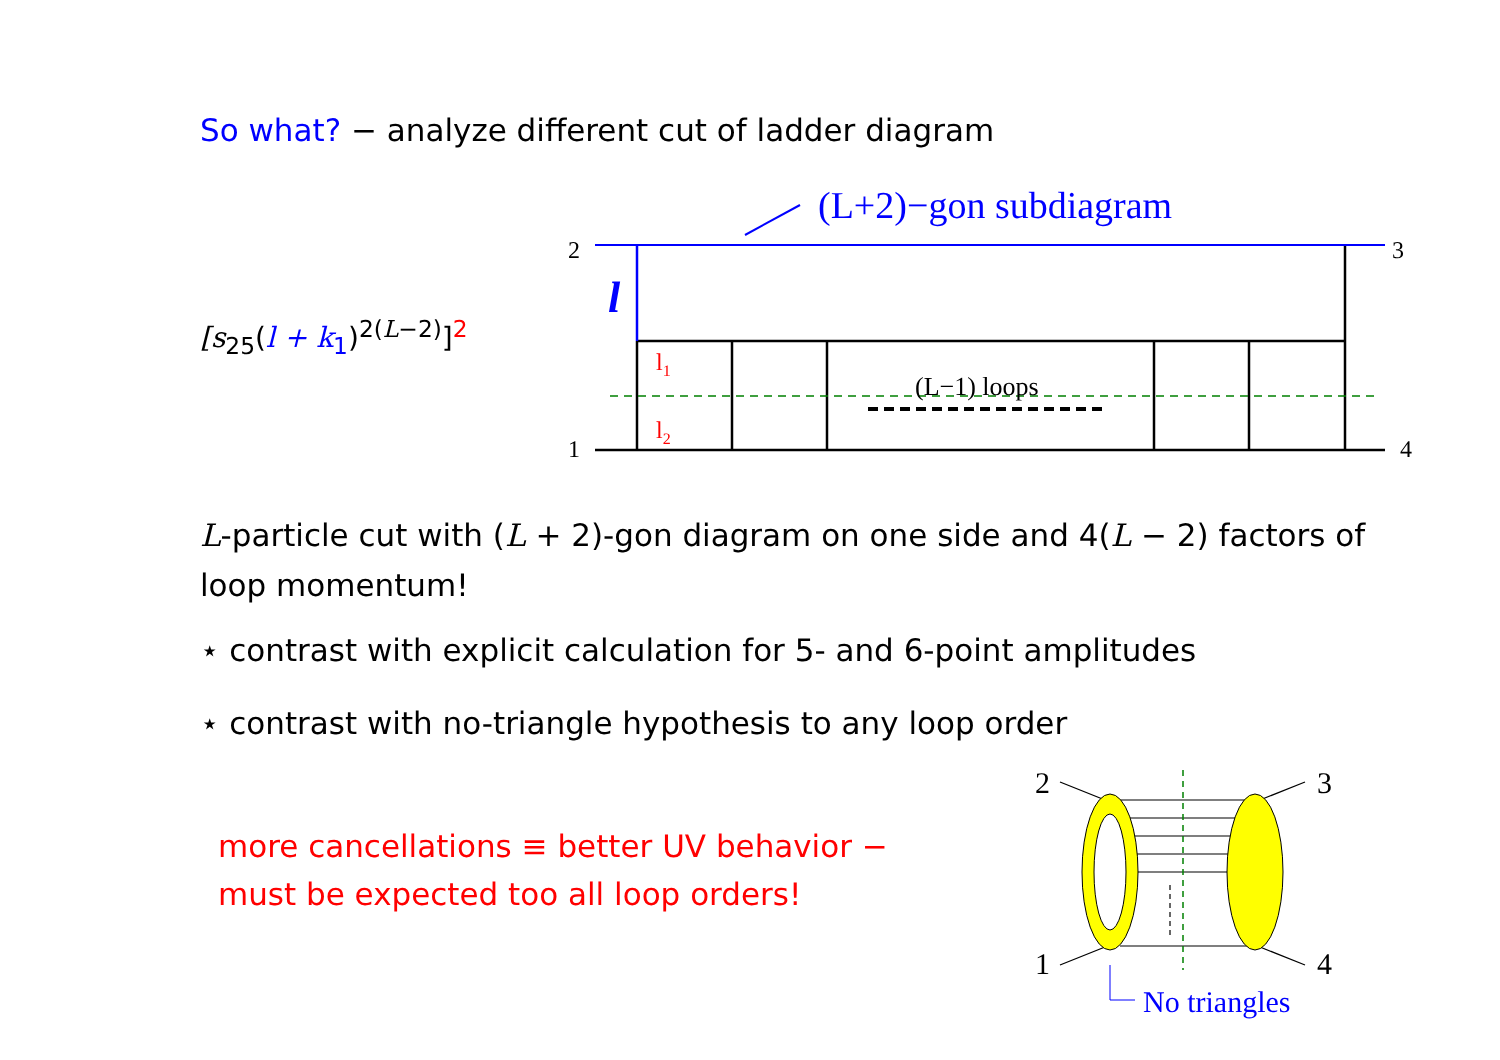So what? − analyze different cut of ladder diagram
[s<sub>25</sub>(l + k<sub>1</sub>)<sup>2(L−2)</sup>]<sup>2</sup>
2
3
1
4
(L+2)−gon subdiagram
l
l1
l2
(L−1) loops
L-particle cut with (L + 2)-gon diagram on one side and 4(L − 2) factors of loop momentum!
⋆ contrast with explicit calculation for 5- and 6-point amplitudes
⋆ contrast with no-triangle hypothesis to any loop order
more cancellations ≡ better UV behavior −
must be expected too all loop orders!
2
3
1
4
No triangles